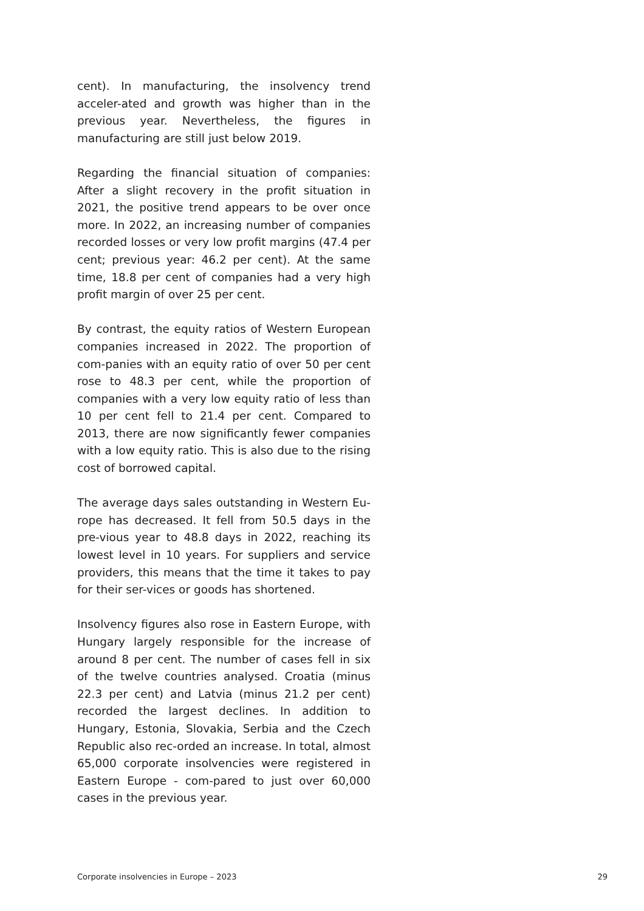cent). In manufacturing, the insolvency trend acceler-ated and growth was higher than in the previous year. Nevertheless, the figures in manufacturing are still just below 2019.
Regarding the financial situation of companies: After a slight recovery in the profit situation in 2021, the positive trend appears to be over once more. In 2022, an increasing number of companies recorded losses or very low profit margins (47.4 per cent; previous year: 46.2 per cent). At the same time, 18.8 per cent of companies had a very high profit margin of over 25 per cent.
By contrast, the equity ratios of Western European companies increased in 2022. The proportion of com-panies with an equity ratio of over 50 per cent rose to 48.3 per cent, while the proportion of companies with a very low equity ratio of less than 10 per cent fell to 21.4 per cent. Compared to 2013, there are now significantly fewer companies with a low equity ratio. This is also due to the rising cost of borrowed capital.
The average days sales outstanding in Western Eu-rope has decreased. It fell from 50.5 days in the pre-vious year to 48.8 days in 2022, reaching its lowest level in 10 years. For suppliers and service providers, this means that the time it takes to pay for their ser-vices or goods has shortened.
Insolvency figures also rose in Eastern Europe, with Hungary largely responsible for the increase of around 8 per cent. The number of cases fell in six of the twelve countries analysed. Croatia (minus 22.3 per cent) and Latvia (minus 21.2 per cent) recorded the largest declines. In addition to Hungary, Estonia, Slovakia, Serbia and the Czech Republic also rec-orded an increase. In total, almost 65,000 corporate insolvencies were registered in Eastern Europe - com-pared to just over 60,000 cases in the previous year.
Corporate insolvencies in Europe – 2023 29